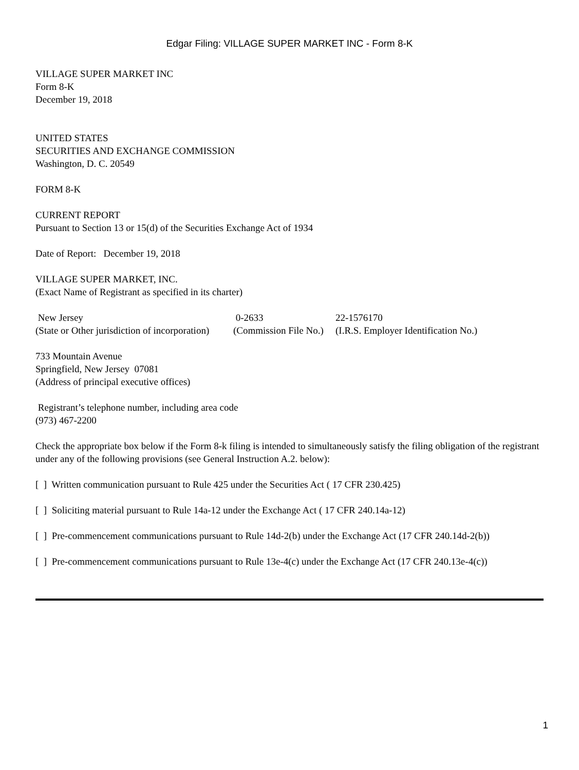Edgar Filing: VILLAGE SUPER MARKET INC - Form 8-K
VILLAGE SUPER MARKET INC
Form 8-K
December 19, 2018
UNITED STATES
SECURITIES AND EXCHANGE COMMISSION
Washington, D. C. 20549
FORM 8-K
CURRENT REPORT
Pursuant to Section 13 or 15(d) of the Securities Exchange Act of 1934
Date of Report: December 19, 2018
VILLAGE SUPER MARKET, INC.
(Exact Name of Registrant as specified in its charter)
New Jersey 0-2633 22-1576170
(State or Other jurisdiction of incorporation) (Commission File No.) (I.R.S. Employer Identification No.)
733 Mountain Avenue
Springfield, New Jersey 07081
(Address of principal executive offices)
Registrant’s telephone number, including area code
(973) 467-2200
Check the appropriate box below if the Form 8-k filing is intended to simultaneously satisfy the filing obligation of the registrant under any of the following provisions (see General Instruction A.2. below):
[ ] Written communication pursuant to Rule 425 under the Securities Act ( 17 CFR 230.425)
[ ] Soliciting material pursuant to Rule 14a-12 under the Exchange Act ( 17 CFR 240.14a-12)
[ ] Pre-commencement communications pursuant to Rule 14d-2(b) under the Exchange Act (17 CFR 240.14d-2(b))
[ ] Pre-commencement communications pursuant to Rule 13e-4(c) under the Exchange Act (17 CFR 240.13e-4(c))
1